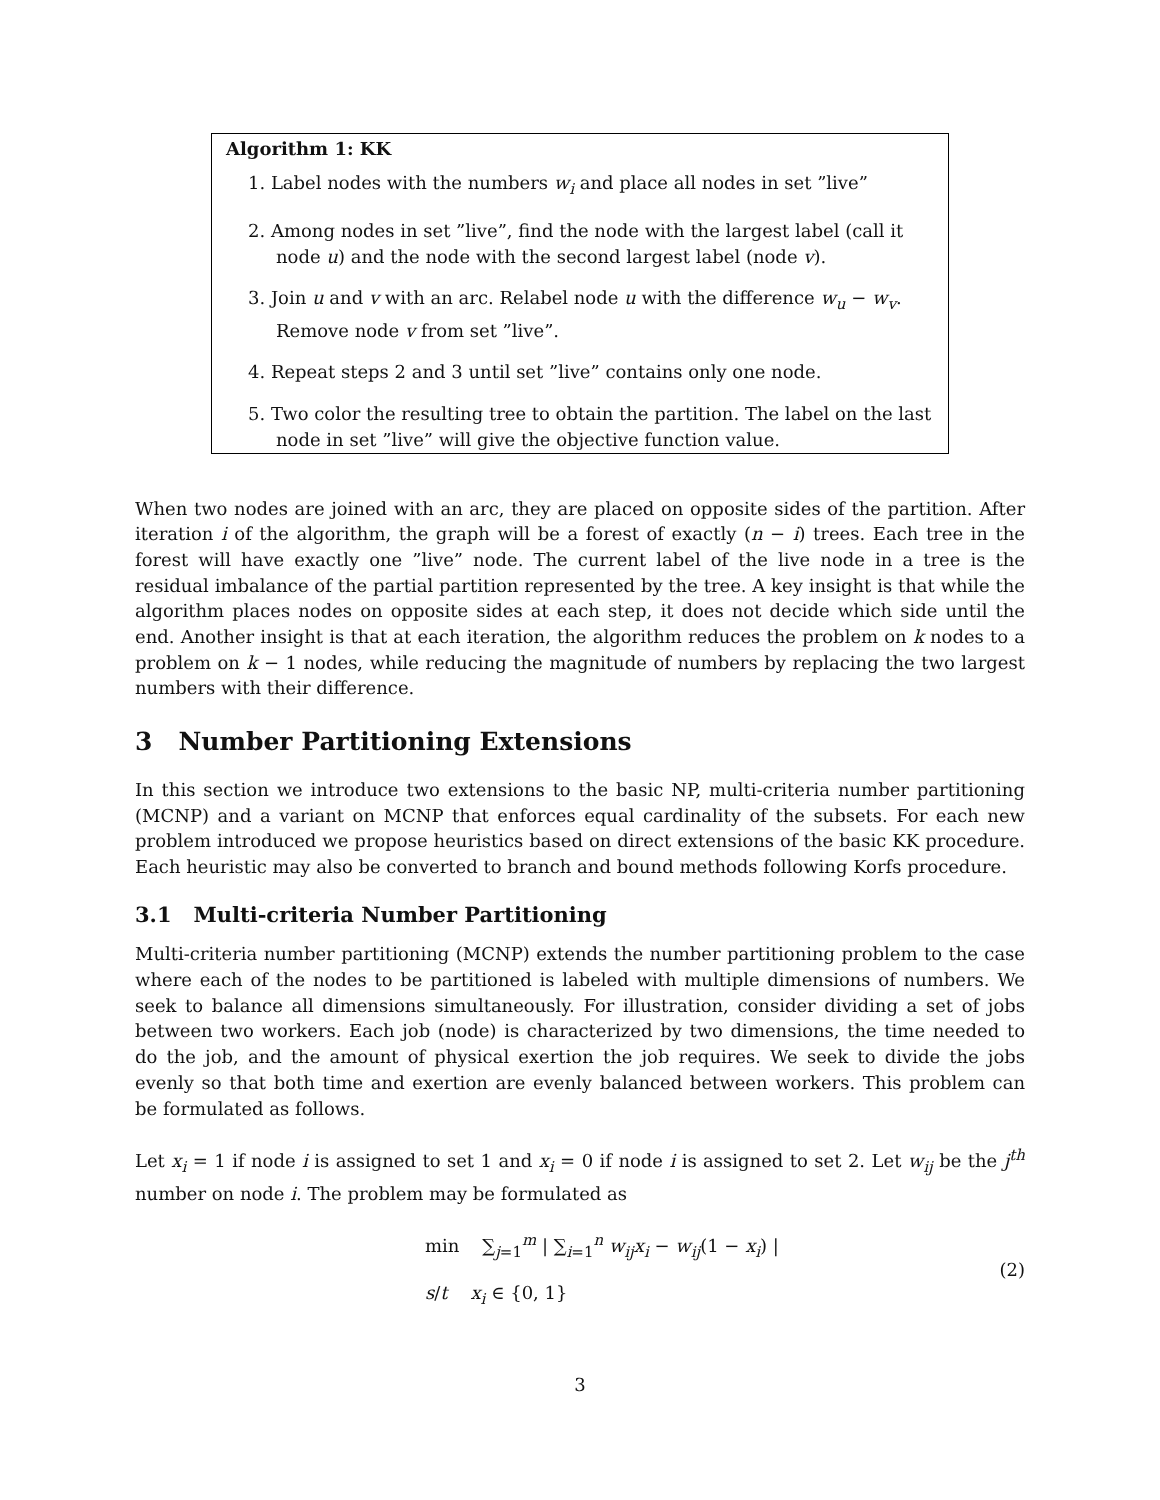Algorithm 1: KK
1. Label nodes with the numbers w<sub>i</sub> and place all nodes in set ”live”
2. Among nodes in set ”live”, find the node with the largest label (call it node u) and the node with the second largest label (node v).
3. Join u and v with an arc. Relabel node u with the difference w<sub>u</sub> − w<sub>v</sub>. Remove node v from set ”live”.
4. Repeat steps 2 and 3 until set ”live” contains only one node.
5. Two color the resulting tree to obtain the partition. The label on the last node in set ”live” will give the objective function value.
When two nodes are joined with an arc, they are placed on opposite sides of the partition. After iteration i of the algorithm, the graph will be a forest of exactly (n − i) trees. Each tree in the forest will have exactly one ”live” node. The current label of the live node in a tree is the residual imbalance of the partial partition represented by the tree. A key insight is that while the algorithm places nodes on opposite sides at each step, it does not decide which side until the end. Another insight is that at each iteration, the algorithm reduces the problem on k nodes to a problem on k − 1 nodes, while reducing the magnitude of numbers by replacing the two largest numbers with their difference.
3 Number Partitioning Extensions
In this section we introduce two extensions to the basic NP, multi-criteria number partitioning (MCNP) and a variant on MCNP that enforces equal cardinality of the subsets. For each new problem introduced we propose heuristics based on direct extensions of the basic KK procedure. Each heuristic may also be converted to branch and bound methods following Korfs procedure.
3.1 Multi-criteria Number Partitioning
Multi-criteria number partitioning (MCNP) extends the number partitioning problem to the case where each of the nodes to be partitioned is labeled with multiple dimensions of numbers. We seek to balance all dimensions simultaneously. For illustration, consider dividing a set of jobs between two workers. Each job (node) is characterized by two dimensions, the time needed to do the job, and the amount of physical exertion the job requires. We seek to divide the jobs evenly so that both time and exertion are evenly balanced between workers. This problem can be formulated as follows.
Let x<sub>i</sub> = 1 if node i is assigned to set 1 and x<sub>i</sub> = 0 if node i is assigned to set 2. Let w<sub>ij</sub> be the j<sup>th</sup> number on node i. The problem may be formulated as
min ∑<sub>j=1</sub><sup>m</sup> | ∑<sub>i=1</sub><sup>n</sup> w<sub>ij</sub>x<sub>i</sub> − w<sub>ij</sub>(1 − x<sub>i</sub>) |
s/t x<sub>i</sub> ∈ {0, 1}
(2)
3